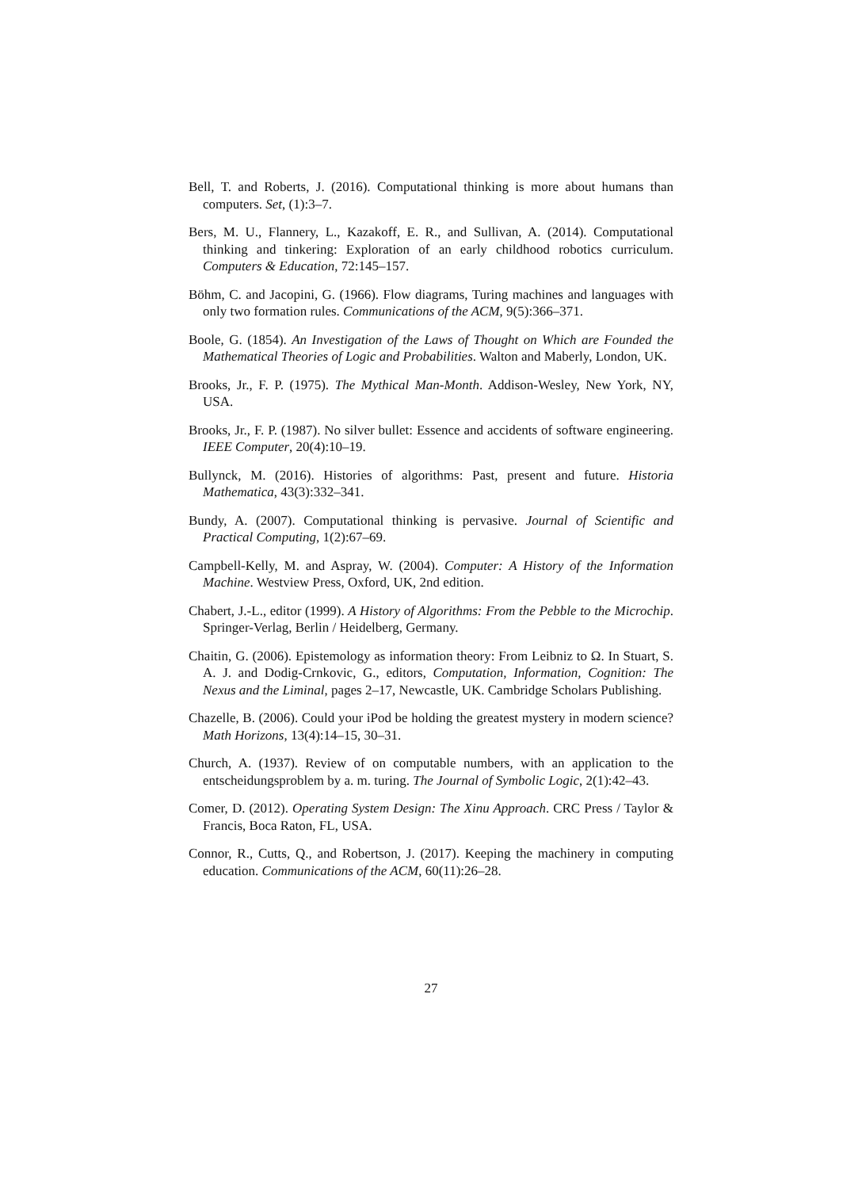Bell, T. and Roberts, J. (2016). Computational thinking is more about humans than computers. Set, (1):3–7.
Bers, M. U., Flannery, L., Kazakoff, E. R., and Sullivan, A. (2014). Computational thinking and tinkering: Exploration of an early childhood robotics curriculum. Computers & Education, 72:145–157.
Böhm, C. and Jacopini, G. (1966). Flow diagrams, Turing machines and languages with only two formation rules. Communications of the ACM, 9(5):366–371.
Boole, G. (1854). An Investigation of the Laws of Thought on Which are Founded the Mathematical Theories of Logic and Probabilities. Walton and Maberly, London, UK.
Brooks, Jr., F. P. (1975). The Mythical Man-Month. Addison-Wesley, New York, NY, USA.
Brooks, Jr., F. P. (1987). No silver bullet: Essence and accidents of software engineering. IEEE Computer, 20(4):10–19.
Bullynck, M. (2016). Histories of algorithms: Past, present and future. Historia Mathematica, 43(3):332–341.
Bundy, A. (2007). Computational thinking is pervasive. Journal of Scientific and Practical Computing, 1(2):67–69.
Campbell-Kelly, M. and Aspray, W. (2004). Computer: A History of the Information Machine. Westview Press, Oxford, UK, 2nd edition.
Chabert, J.-L., editor (1999). A History of Algorithms: From the Pebble to the Microchip. Springer-Verlag, Berlin / Heidelberg, Germany.
Chaitin, G. (2006). Epistemology as information theory: From Leibniz to Ω. In Stuart, S. A. J. and Dodig-Crnkovic, G., editors, Computation, Information, Cognition: The Nexus and the Liminal, pages 2–17, Newcastle, UK. Cambridge Scholars Publishing.
Chazelle, B. (2006). Could your iPod be holding the greatest mystery in modern science? Math Horizons, 13(4):14–15, 30–31.
Church, A. (1937). Review of on computable numbers, with an application to the entscheidungsproblem by a. m. turing. The Journal of Symbolic Logic, 2(1):42–43.
Comer, D. (2012). Operating System Design: The Xinu Approach. CRC Press / Taylor & Francis, Boca Raton, FL, USA.
Connor, R., Cutts, Q., and Robertson, J. (2017). Keeping the machinery in computing education. Communications of the ACM, 60(11):26–28.
27